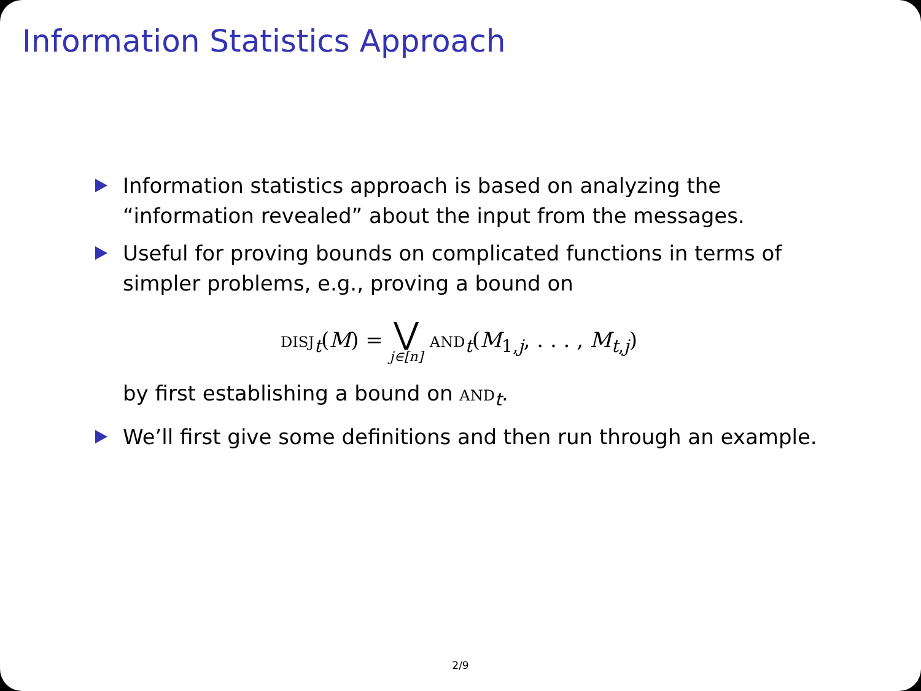Information Statistics Approach
Information statistics approach is based on analyzing the “information revealed” about the input from the messages.
Useful for proving bounds on complicated functions in terms of simpler problems, e.g., proving a bound on
DISJ<sub>t</sub>(M) = ⋁ j∈[n] AND<sub>t</sub>(M<sub>1,j</sub>, . . . , M<sub>t,j</sub>)
by first establishing a bound on AND<sub>t</sub>.
We’ll first give some definitions and then run through an example.
2/9